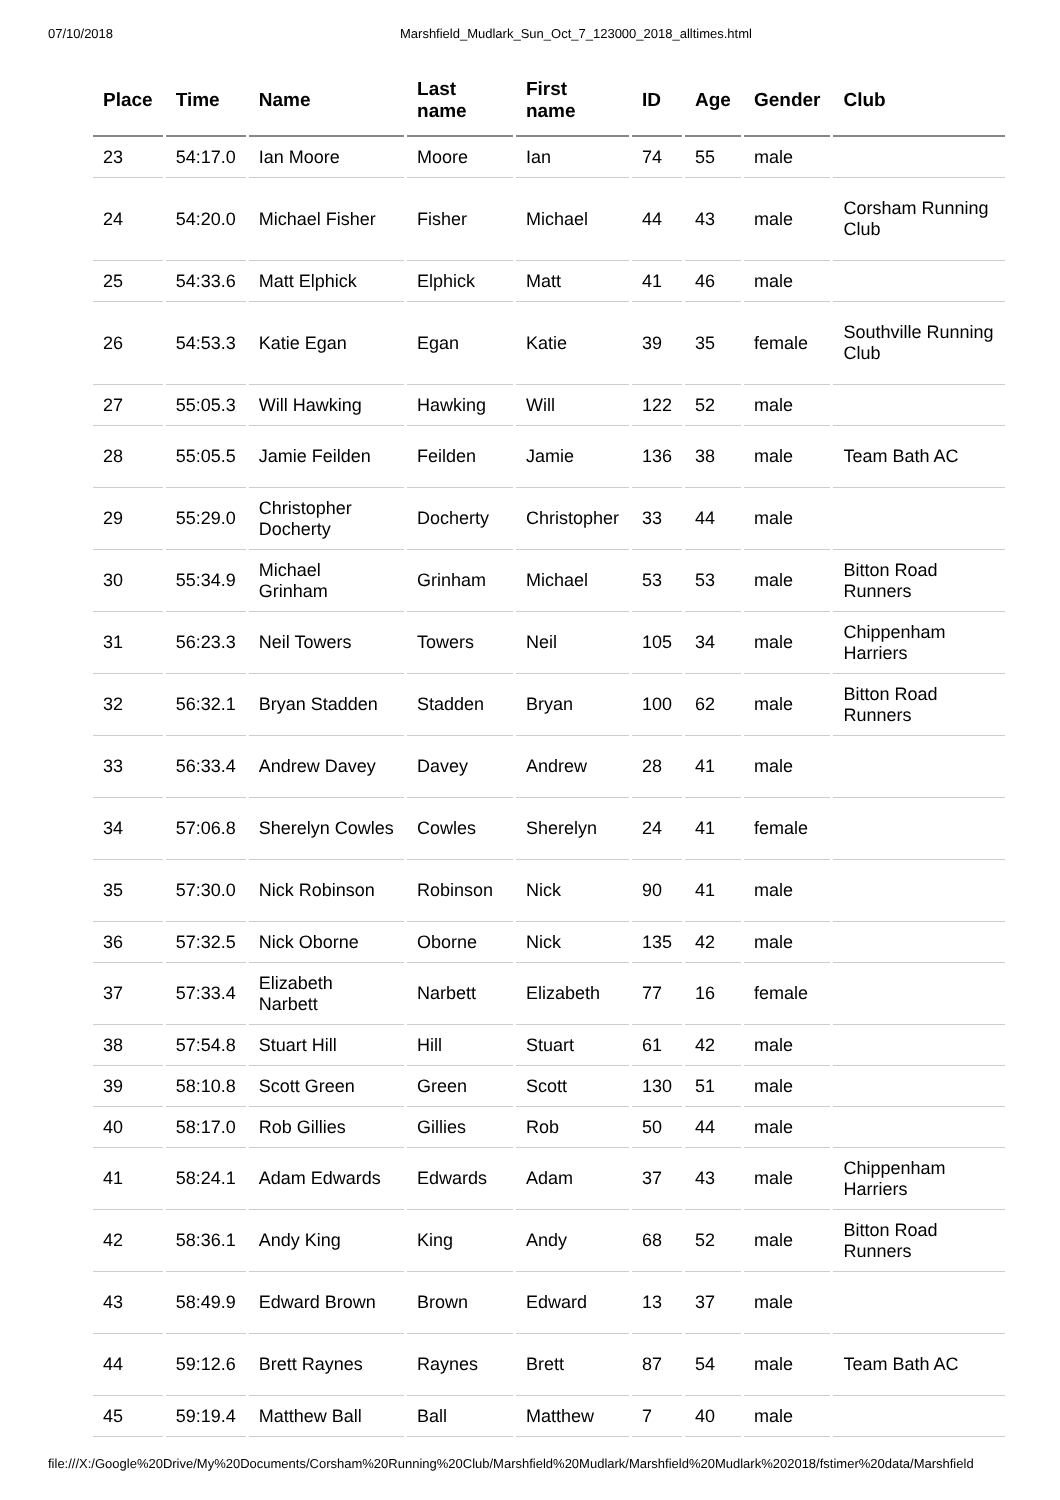07/10/2018 Marshfield_Mudlark_Sun_Oct_7_123000_2018_alltimes.html
| Place | Time | Name | Last name | First name | ID | Age | Gender | Club |
| --- | --- | --- | --- | --- | --- | --- | --- | --- |
| 23 | 54:17.0 | Ian Moore | Moore | Ian | 74 | 55 | male | |
| 24 | 54:20.0 | Michael Fisher | Fisher | Michael | 44 | 43 | male | Corsham Running Club |
| 25 | 54:33.6 | Matt Elphick | Elphick | Matt | 41 | 46 | male | |
| 26 | 54:53.3 | Katie Egan | Egan | Katie | 39 | 35 | female | Southville Running Club |
| 27 | 55:05.3 | Will Hawking | Hawking | Will | 122 | 52 | male | |
| 28 | 55:05.5 | Jamie Feilden | Feilden | Jamie | 136 | 38 | male | Team Bath AC |
| 29 | 55:29.0 | Christopher Docherty | Docherty | Christopher | 33 | 44 | male | |
| 30 | 55:34.9 | Michael Grinham | Grinham | Michael | 53 | 53 | male | Bitton Road Runners |
| 31 | 56:23.3 | Neil Towers | Towers | Neil | 105 | 34 | male | Chippenham Harriers |
| 32 | 56:32.1 | Bryan Stadden | Stadden | Bryan | 100 | 62 | male | Bitton Road Runners |
| 33 | 56:33.4 | Andrew Davey | Davey | Andrew | 28 | 41 | male | |
| 34 | 57:06.8 | Sherelyn Cowles | Cowles | Sherelyn | 24 | 41 | female | |
| 35 | 57:30.0 | Nick Robinson | Robinson | Nick | 90 | 41 | male | |
| 36 | 57:32.5 | Nick Oborne | Oborne | Nick | 135 | 42 | male | |
| 37 | 57:33.4 | Elizabeth Narbett | Narbett | Elizabeth | 77 | 16 | female | |
| 38 | 57:54.8 | Stuart Hill | Hill | Stuart | 61 | 42 | male | |
| 39 | 58:10.8 | Scott Green | Green | Scott | 130 | 51 | male | |
| 40 | 58:17.0 | Rob Gillies | Gillies | Rob | 50 | 44 | male | |
| 41 | 58:24.1 | Adam Edwards | Edwards | Adam | 37 | 43 | male | Chippenham Harriers |
| 42 | 58:36.1 | Andy King | King | Andy | 68 | 52 | male | Bitton Road Runners |
| 43 | 58:49.9 | Edward Brown | Brown | Edward | 13 | 37 | male | |
| 44 | 59:12.6 | Brett Raynes | Raynes | Brett | 87 | 54 | male | Team Bath AC |
| 45 | 59:19.4 | Matthew Ball | Ball | Matthew | 7 | 40 | male | |
file:///X:/Google%20Drive/My%20Documents/Corsham%20Running%20Club/Marshfield%20Mudlark/Marshfield%20Mudlark%202018/fstimer%20data/Marshfield